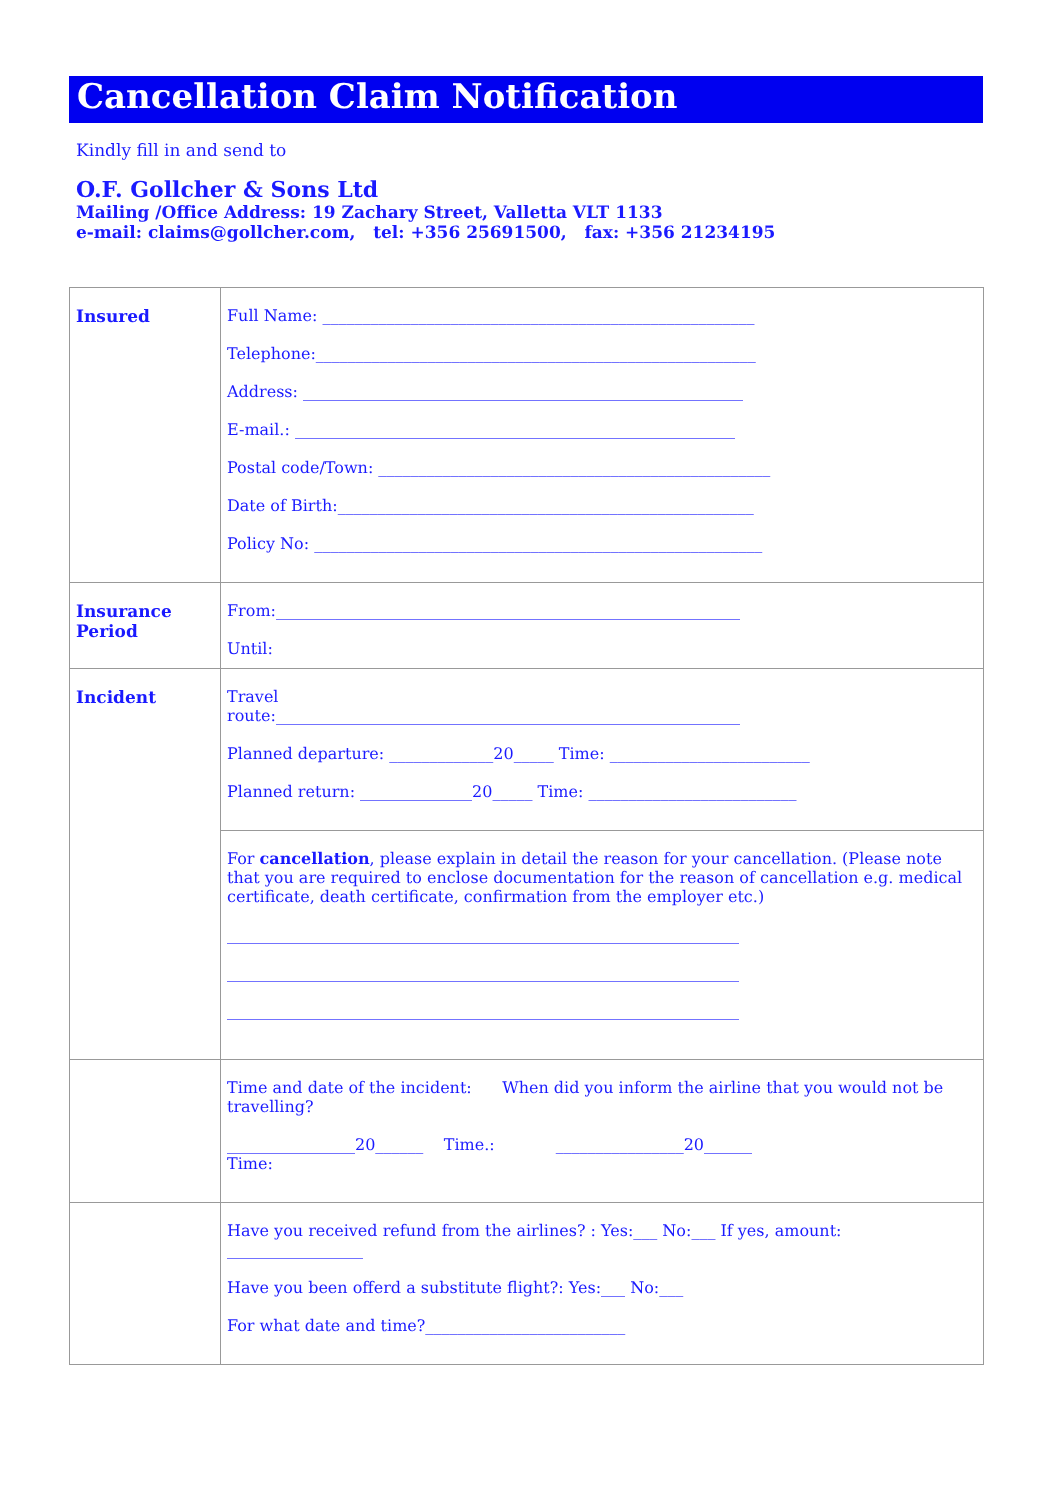Cancellation Claim Notification
Kindly fill in and send to
O.F. Gollcher & Sons Ltd
Mailing /Office Address: 19 Zachary Street, Valletta VLT 1133
e-mail: claims@gollcher.com, tel: +356 25691500, fax: +356 21234195
| Insured | Full Name: ______________________________________________________ Telephone:_______________________________________________________ Address: _______________________________________________________ E-mail.: _______________________________________________________ Postal code/Town: _________________________________________________ Date of Birth:____________________________________________________ Policy No: ________________________________________________________ |
| Insurance Period | From:__________________________________________________________ Until: |
| Incident | Travel route:__________________________________________________________ Planned departure: _____________20_____ Time: _________________________ Planned return: ______________20_____ Time: __________________________ |
| | For cancellation , please explain in detail the reason for your cancellation. (Please note that you are required to enclose documentation for the reason of cancellation e.g. medical certificate, death certificate, confirmation from the employer etc.) ________________________________________________________________ ________________________________________________________________ ________________________________________________________________ |
| | Time and date of the incident: When did you inform the airline that you would not be travelling? ________________20______ Time.: ________________20______ Time: |
| | Have you received refund from the airlines? : Yes:___ No:___ If yes, amount: _________________ Have you been offerd a substitute flight?: Yes:___ No:___ For what date and time?_________________________ |